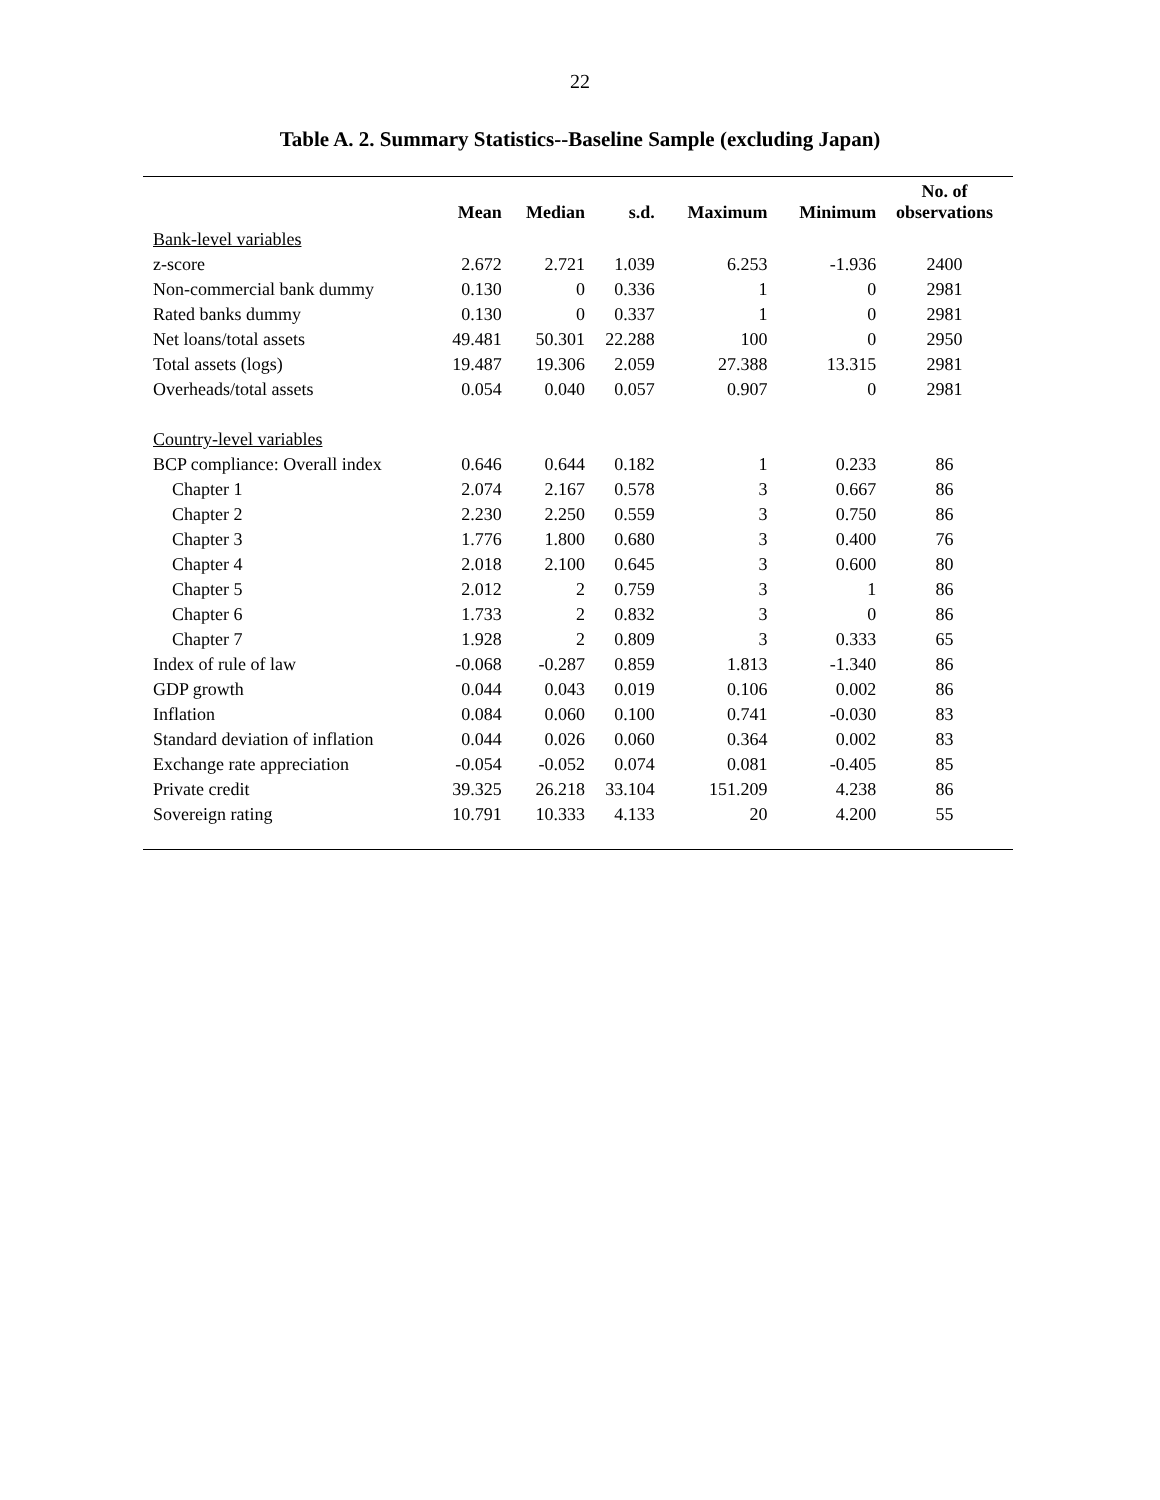22
Table A. 2. Summary Statistics--Baseline Sample (excluding Japan)
| | Mean | Median | s.d. | Maximum | Minimum | No. of observations |
| --- | --- | --- | --- | --- | --- | --- |
| Bank-level variables | | | | | | |
| z-score | 2.672 | 2.721 | 1.039 | 6.253 | -1.936 | 2400 |
| Non-commercial bank dummy | 0.130 | 0 | 0.336 | 1 | 0 | 2981 |
| Rated banks dummy | 0.130 | 0 | 0.337 | 1 | 0 | 2981 |
| Net loans/total assets | 49.481 | 50.301 | 22.288 | 100 | 0 | 2950 |
| Total assets (logs) | 19.487 | 19.306 | 2.059 | 27.388 | 13.315 | 2981 |
| Overheads/total assets | 0.054 | 0.040 | 0.057 | 0.907 | 0 | 2981 |
| Country-level variables | | | | | | |
| BCP compliance: Overall index | 0.646 | 0.644 | 0.182 | 1 | 0.233 | 86 |
| Chapter 1 | 2.074 | 2.167 | 0.578 | 3 | 0.667 | 86 |
| Chapter 2 | 2.230 | 2.250 | 0.559 | 3 | 0.750 | 86 |
| Chapter 3 | 1.776 | 1.800 | 0.680 | 3 | 0.400 | 76 |
| Chapter 4 | 2.018 | 2.100 | 0.645 | 3 | 0.600 | 80 |
| Chapter 5 | 2.012 | 2 | 0.759 | 3 | 1 | 86 |
| Chapter 6 | 1.733 | 2 | 0.832 | 3 | 0 | 86 |
| Chapter 7 | 1.928 | 2 | 0.809 | 3 | 0.333 | 65 |
| Index of rule of law | -0.068 | -0.287 | 0.859 | 1.813 | -1.340 | 86 |
| GDP growth | 0.044 | 0.043 | 0.019 | 0.106 | 0.002 | 86 |
| Inflation | 0.084 | 0.060 | 0.100 | 0.741 | -0.030 | 83 |
| Standard deviation of inflation | 0.044 | 0.026 | 0.060 | 0.364 | 0.002 | 83 |
| Exchange rate appreciation | -0.054 | -0.052 | 0.074 | 0.081 | -0.405 | 85 |
| Private credit | 39.325 | 26.218 | 33.104 | 151.209 | 4.238 | 86 |
| Sovereign rating | 10.791 | 10.333 | 4.133 | 20 | 4.200 | 55 |